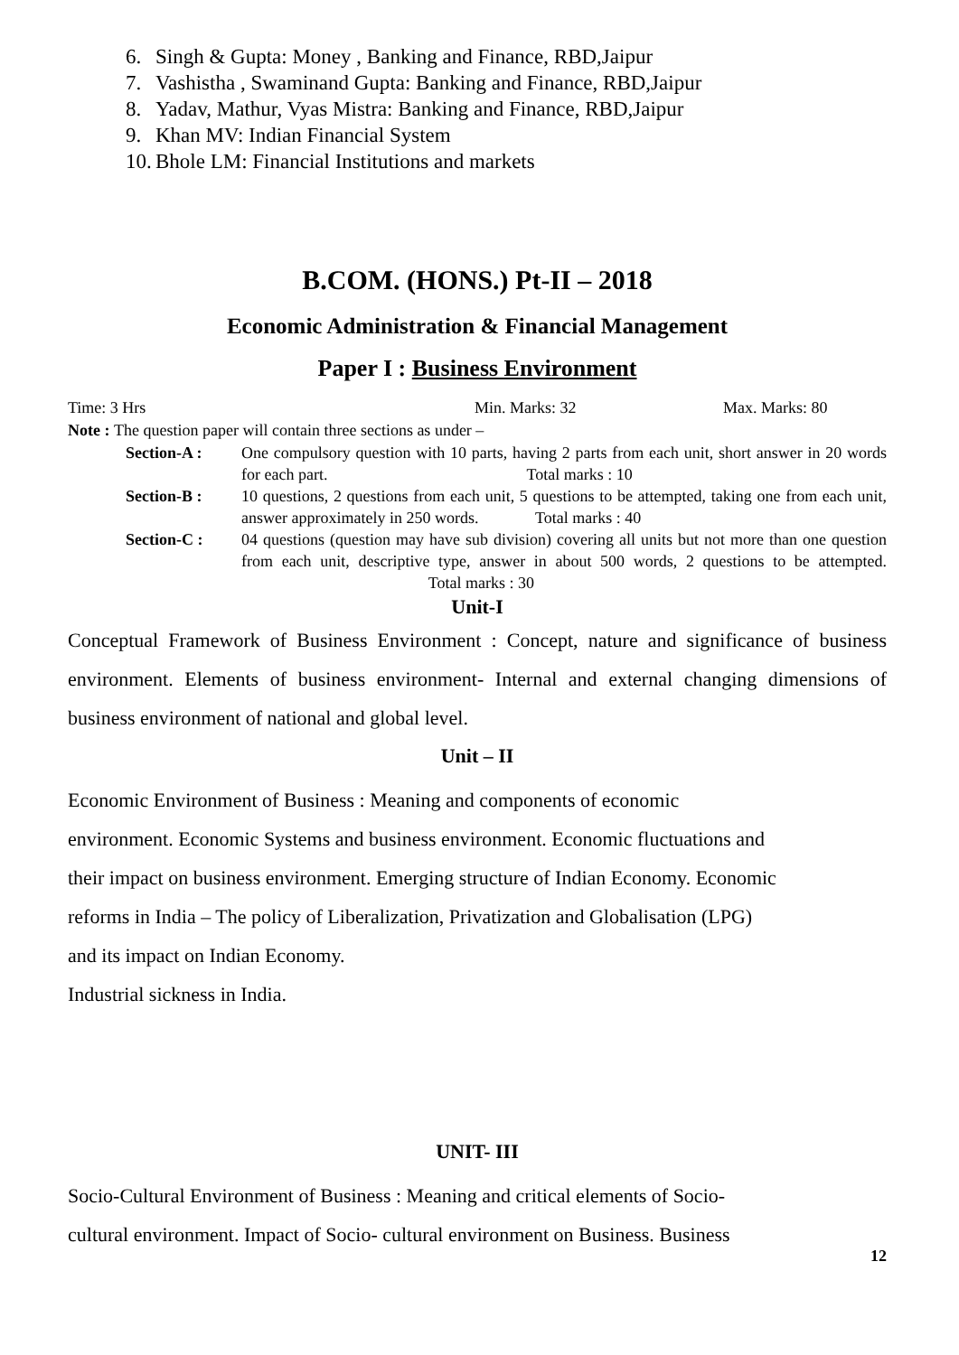6. Singh & Gupta: Money , Banking and Finance, RBD,Jaipur
7. Vashistha , Swaminand Gupta: Banking and Finance, RBD,Jaipur
8. Yadav, Mathur, Vyas Mistra: Banking and Finance, RBD,Jaipur
9. Khan MV: Indian Financial System
10. Bhole LM: Financial Institutions and markets
B.COM. (HONS.) Pt-II – 2018
Economic Administration & Financial Management
Paper I : Business Environment
Time: 3 Hrs Min. Marks: 32 Max. Marks: 80
Note : The question paper will contain three sections as under –
Section-A : One compulsory question with 10 parts, having 2 parts from each unit, short answer in 20 words for each part. Total marks : 10
Section-B : 10 questions, 2 questions from each unit, 5 questions to be attempted, taking one from each unit, answer approximately in 250 words. Total marks : 40
Section-C : 04 questions (question may have sub division) covering all units but not more than one question from each unit, descriptive type, answer in about 500 words, 2 questions to be attempted. Total marks : 30
Unit-I
Conceptual Framework of Business Environment : Concept, nature and significance of business environment. Elements of business environment- Internal and external changing dimensions of business environment of national and global level.
Unit – II
Economic Environment of Business : Meaning and components of economic
environment. Economic Systems and business environment. Economic fluctuations and
their impact on business environment. Emerging structure of Indian Economy. Economic
reforms in India – The policy of Liberalization, Privatization and Globalisation (LPG)
and its impact on Indian Economy.
Industrial sickness in India.
UNIT- III
Socio-Cultural Environment of Business : Meaning and critical elements of Socio-
cultural environment. Impact of Socio- cultural environment on Business. Business
12